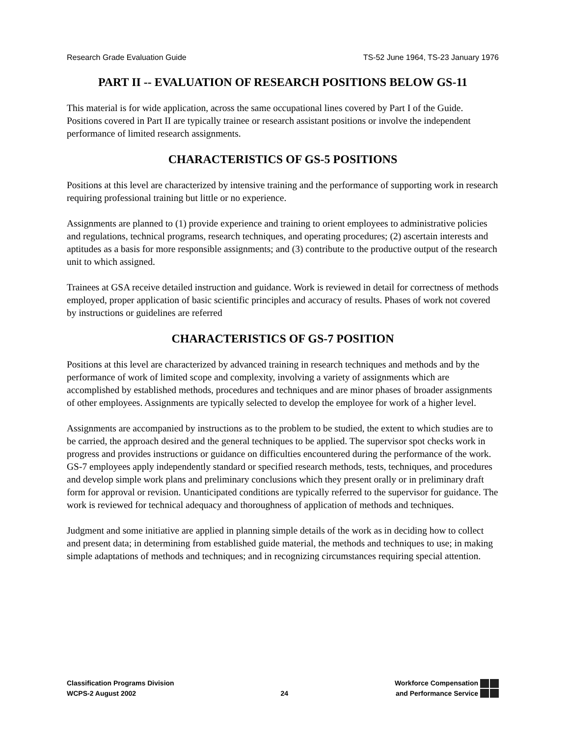Research Grade Evaluation Guide TS-52 June 1964, TS-23 January 1976
PART II -- EVALUATION OF RESEARCH POSITIONS BELOW GS-11
This material is for wide application, across the same occupational lines covered by Part I of the Guide. Positions covered in Part II are typically trainee or research assistant positions or involve the independent performance of limited research assignments.
CHARACTERISTICS OF GS-5 POSITIONS
Positions at this level are characterized by intensive training and the performance of supporting work in research requiring professional training but little or no experience.
Assignments are planned to (1) provide experience and training to orient employees to administrative policies and regulations, technical programs, research techniques, and operating procedures; (2) ascertain interests and aptitudes as a basis for more responsible assignments; and (3) contribute to the productive output of the research unit to which assigned.
Trainees at GSA receive detailed instruction and guidance. Work is reviewed in detail for correctness of methods employed, proper application of basic scientific principles and accuracy of results. Phases of work not covered by instructions or guidelines are referred
CHARACTERISTICS OF GS-7 POSITION
Positions at this level are characterized by advanced training in research techniques and methods and by the performance of work of limited scope and complexity, involving a variety of assignments which are accomplished by established methods, procedures and techniques and are minor phases of broader assignments of other employees. Assignments are typically selected to develop the employee for work of a higher level.
Assignments are accompanied by instructions as to the problem to be studied, the extent to which studies are to be carried, the approach desired and the general techniques to be applied. The supervisor spot checks work in progress and provides instructions or guidance on difficulties encountered during the performance of the work. GS-7 employees apply independently standard or specified research methods, tests, techniques, and procedures and develop simple work plans and preliminary conclusions which they present orally or in preliminary draft form for approval or revision. Unanticipated conditions are typically referred to the supervisor for guidance. The work is reviewed for technical adequacy and thoroughness of application of methods and techniques.
Judgment and some initiative are applied in planning simple details of the work as in deciding how to collect and present data; in determining from established guide material, the methods and techniques to use; in making simple adaptations of methods and techniques; and in recognizing circumstances requiring special attention.
Classification Programs Division
WCPS-2 August 2002
24
Workforce Compensation
and Performance Service